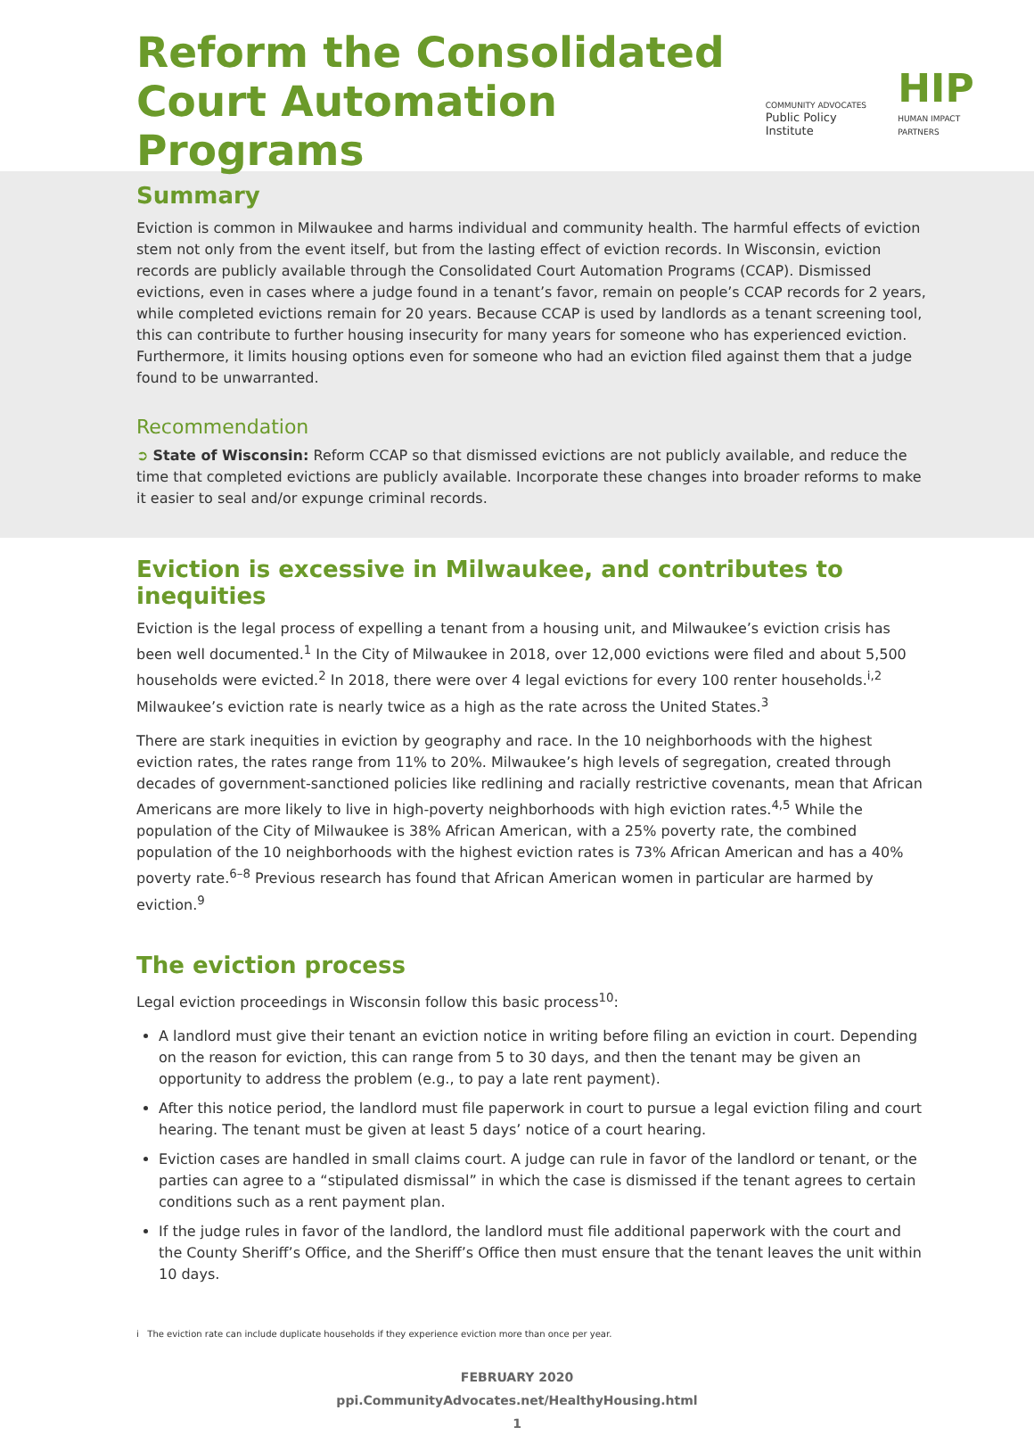Reform the Consolidated
Court Automation Programs
COMMUNITY ADVOCATES
Public Policy Institute
HIP
HUMAN IMPACT PARTNERS
Summary
Eviction is common in Milwaukee and harms individual and community health. The harmful effects of eviction stem not only from the event itself, but from the lasting effect of eviction records. In Wisconsin, eviction records are publicly available through the Consolidated Court Automation Programs (CCAP). Dismissed evictions, even in cases where a judge found in a tenant’s favor, remain on people’s CCAP records for 2 years, while completed evictions remain for 20 years. Because CCAP is used by landlords as a tenant screening tool, this can contribute to further housing insecurity for many years for someone who has experienced eviction. Furthermore, it limits housing options even for someone who had an eviction filed against them that a judge found to be unwarranted.
Recommendation
➲ State of Wisconsin: Reform CCAP so that dismissed evictions are not publicly available, and reduce the time that completed evictions are publicly available. Incorporate these changes into broader reforms to make it easier to seal and/or expunge criminal records.
Eviction is excessive in Milwaukee, and contributes to inequities
Eviction is the legal process of expelling a tenant from a housing unit, and Milwaukee’s eviction crisis has been well documented.<sup>1</sup> In the City of Milwaukee in 2018, over 12,000 evictions were filed and about 5,500 households were evicted.<sup>2</sup> In 2018, there were over 4 legal evictions for every 100 renter households.<sup>i,2</sup> Milwaukee’s eviction rate is nearly twice as a high as the rate across the United States.<sup>3</sup>
There are stark inequities in eviction by geography and race. In the 10 neighborhoods with the highest eviction rates, the rates range from 11% to 20%. Milwaukee’s high levels of segregation, created through decades of government-sanctioned policies like redlining and racially restrictive covenants, mean that African Americans are more likely to live in high-poverty neighborhoods with high eviction rates.<sup>4,5</sup> While the population of the City of Milwaukee is 38% African American, with a 25% poverty rate, the combined population of the 10 neighborhoods with the highest eviction rates is 73% African American and has a 40% poverty rate.<sup>6–8</sup> Previous research has found that African American women in particular are harmed by eviction.<sup>9</sup>
The eviction process
Legal eviction proceedings in Wisconsin follow this basic process<sup>10</sup>:
A landlord must give their tenant an eviction notice in writing before filing an eviction in court. Depending on the reason for eviction, this can range from 5 to 30 days, and then the tenant may be given an opportunity to address the problem (e.g., to pay a late rent payment).
After this notice period, the landlord must file paperwork in court to pursue a legal eviction filing and court hearing. The tenant must be given at least 5 days’ notice of a court hearing.
Eviction cases are handled in small claims court. A judge can rule in favor of the landlord or tenant, or the parties can agree to a “stipulated dismissal” in which the case is dismissed if the tenant agrees to certain conditions such as a rent payment plan.
If the judge rules in favor of the landlord, the landlord must file additional paperwork with the court and the County Sheriff’s Office, and the Sheriff’s Office then must ensure that the tenant leaves the unit within 10 days.
i The eviction rate can include duplicate households if they experience eviction more than once per year.
FEBRUARY 2020
ppi.CommunityAdvocates.net/HealthyHousing.html
1